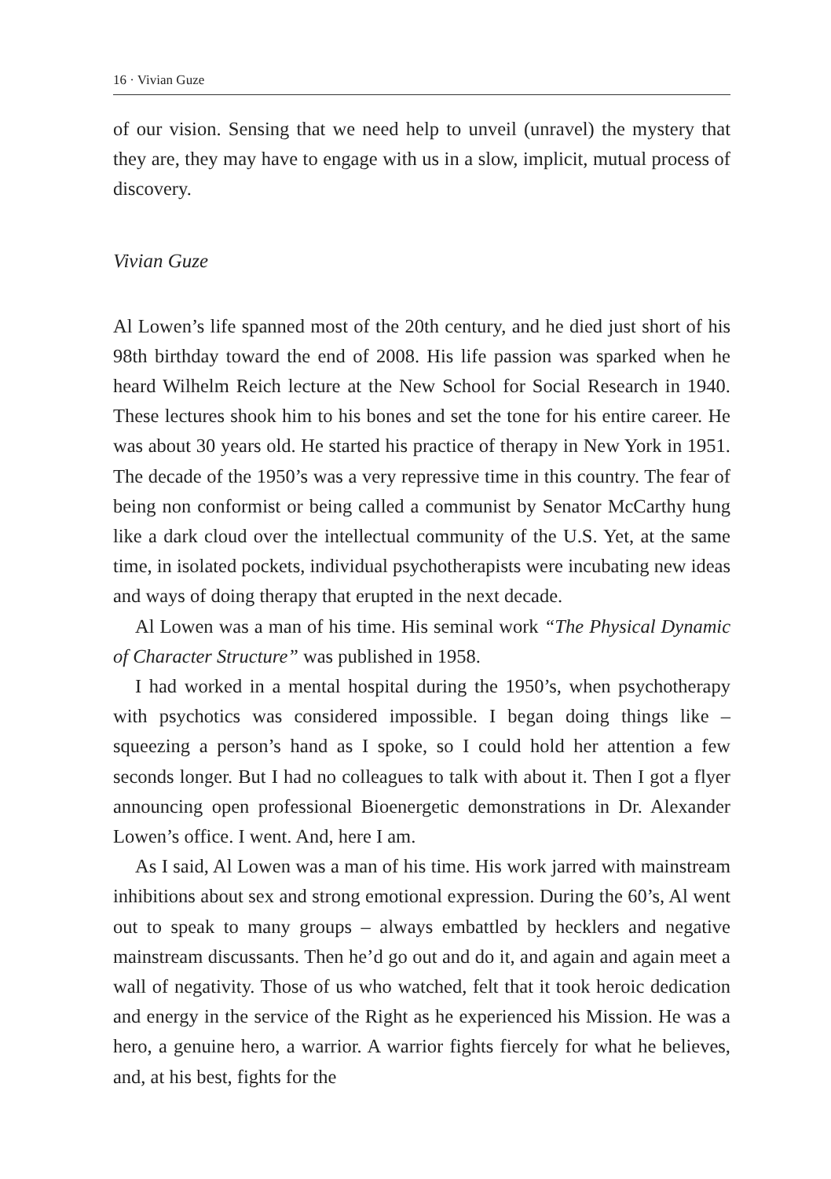16 · Vivian Guze
of our vision. Sensing that we need help to unveil (unravel) the mystery that they are, they may have to engage with us in a slow, implicit, mutual process of discovery.
Vivian Guze
Al Lowen’s life spanned most of the 20th century, and he died just short of his 98th birthday toward the end of 2008. His life passion was sparked when he heard Wilhelm Reich lecture at the New School for Social Research in 1940. These lectures shook him to his bones and set the tone for his entire career. He was about 30 years old. He started his practice of therapy in New York in 1951. The decade of the 1950’s was a very repressive time in this country. The fear of being non conformist or being called a communist by Senator McCarthy hung like a dark cloud over the intellectual community of the U.S. Yet, at the same time, in isolated pockets, individual psychotherapists were incubating new ideas and ways of doing therapy that erupted in the next decade.
Al Lowen was a man of his time. His seminal work “The Physical Dynamic of Character Structure” was published in 1958.
I had worked in a mental hospital during the 1950’s, when psychotherapy with psychotics was considered impossible. I began doing things like – squeezing a person’s hand as I spoke, so I could hold her attention a few seconds longer. But I had no colleagues to talk with about it. Then I got a flyer announcing open professional Bioenergetic demonstrations in Dr. Alexander Lowen’s office. I went. And, here I am.
As I said, Al Lowen was a man of his time. His work jarred with mainstream inhibitions about sex and strong emotional expression. During the 60’s, Al went out to speak to many groups – always embattled by hecklers and negative mainstream discussants. Then he’d go out and do it, and again and again meet a wall of negativity. Those of us who watched, felt that it took heroic dedication and energy in the service of the Right as he experienced his Mission. He was a hero, a genuine hero, a warrior. A warrior fights fiercely for what he believes, and, at his best, fights for the